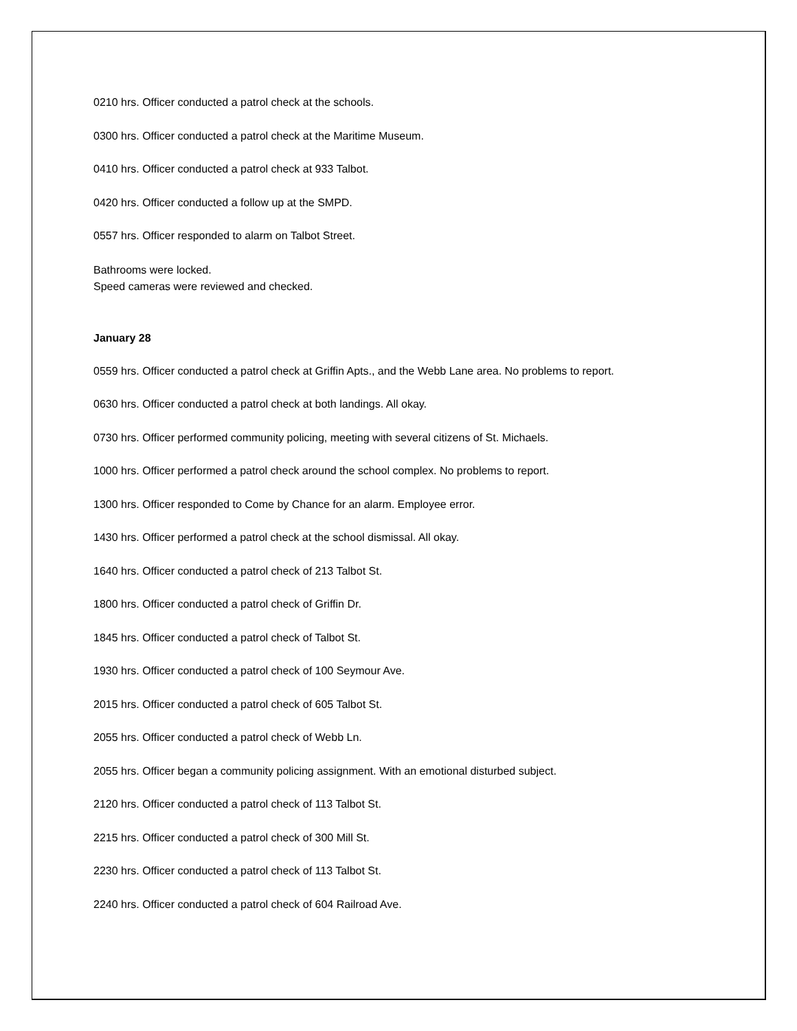0210 hrs. Officer conducted a patrol check at the schools.
0300 hrs. Officer conducted a patrol check at the Maritime Museum.
0410 hrs. Officer conducted a patrol check at 933 Talbot.
0420 hrs. Officer conducted a follow up at the SMPD.
0557 hrs. Officer responded to alarm on Talbot Street.
Bathrooms were locked.
Speed cameras were reviewed and checked.
January 28
0559 hrs. Officer conducted a patrol check at Griffin Apts., and the Webb Lane area. No problems to report.
0630 hrs. Officer conducted a patrol check at both landings. All okay.
0730 hrs. Officer performed community policing, meeting with several citizens of St. Michaels.
1000 hrs. Officer performed a patrol check around the school complex. No problems to report.
1300 hrs. Officer responded to Come by Chance for an alarm. Employee error.
1430 hrs. Officer performed a patrol check at the school dismissal. All okay.
1640 hrs. Officer conducted a patrol check of 213 Talbot St.
1800 hrs. Officer conducted a patrol check of Griffin Dr.
1845 hrs. Officer conducted a patrol check of Talbot St.
1930 hrs. Officer conducted a patrol check of 100 Seymour Ave.
2015 hrs. Officer conducted a patrol check of 605 Talbot St.
2055 hrs. Officer conducted a patrol check of Webb Ln.
2055 hrs. Officer began a community policing assignment. With an emotional disturbed subject.
2120 hrs. Officer conducted a patrol check of 113 Talbot St.
2215 hrs. Officer conducted a patrol check of 300 Mill St.
2230 hrs. Officer conducted a patrol check of 113 Talbot St.
2240 hrs. Officer conducted a patrol check of 604 Railroad Ave.